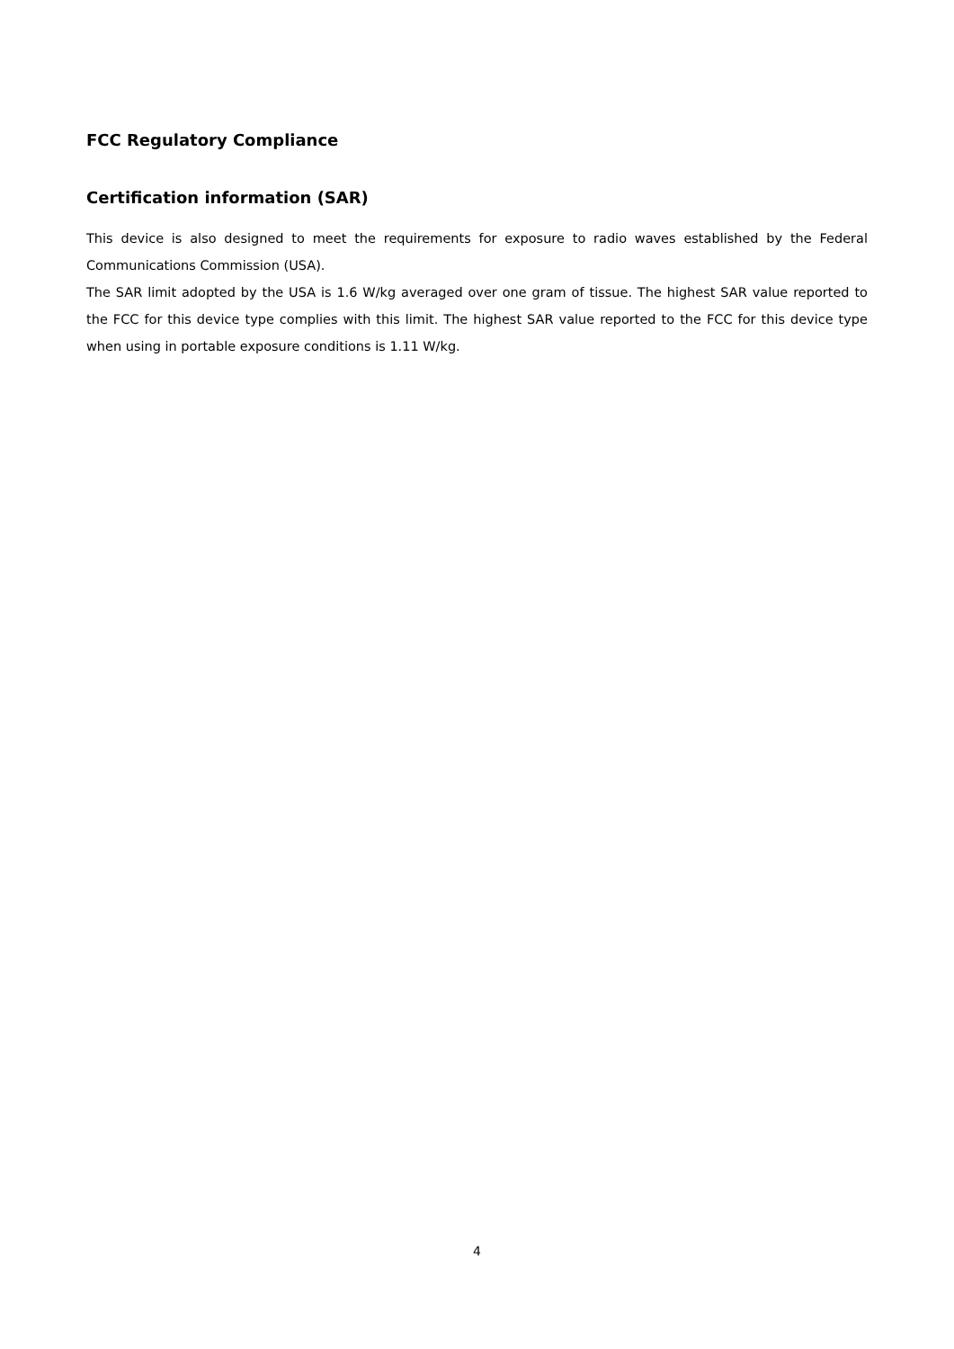FCC Regulatory Compliance
Certification information (SAR)
This device is also designed to meet the requirements for exposure to radio waves established by the Federal Communications Commission (USA).
The SAR limit adopted by the USA is 1.6 W/kg averaged over one gram of tissue. The highest SAR value reported to the FCC for this device type complies with this limit. The highest SAR value reported to the FCC for this device type when using in portable exposure conditions is 1.11 W/kg.
4